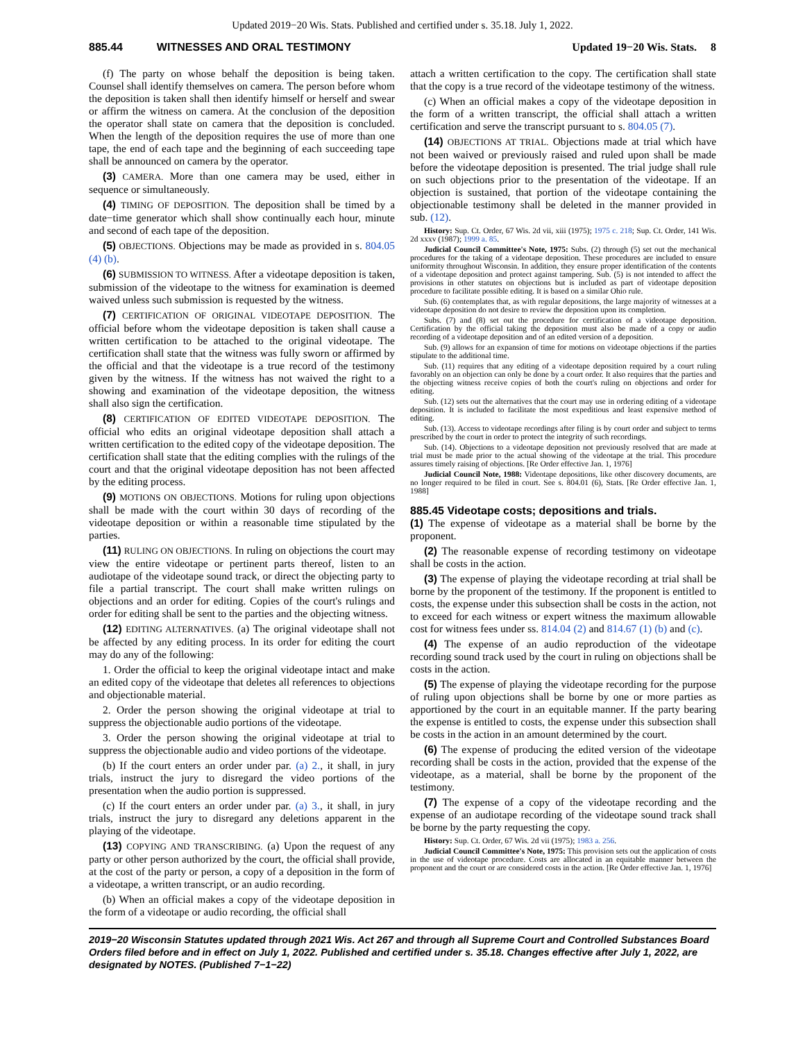Updated 2019−20 Wis. Stats. Published and certified under s. 35.18. July 1, 2022.
885.44 WITNESSES AND ORAL TESTIMONY Updated 19−20 Wis. Stats. 8
(f) The party on whose behalf the deposition is being taken. Counsel shall identify themselves on camera. The person before whom the deposition is taken shall then identify himself or herself and swear or affirm the witness on camera. At the conclusion of the deposition the operator shall state on camera that the deposition is concluded. When the length of the deposition requires the use of more than one tape, the end of each tape and the beginning of each succeeding tape shall be announced on camera by the operator.
(3) CAMERA. More than one camera may be used, either in sequence or simultaneously.
(4) TIMING OF DEPOSITION. The deposition shall be timed by a date−time generator which shall show continually each hour, minute and second of each tape of the deposition.
(5) OBJECTIONS. Objections may be made as provided in s. 804.05 (4) (b).
(6) SUBMISSION TO WITNESS. After a videotape deposition is taken, submission of the videotape to the witness for examination is deemed waived unless such submission is requested by the witness.
(7) CERTIFICATION OF ORIGINAL VIDEOTAPE DEPOSITION. The official before whom the videotape deposition is taken shall cause a written certification to be attached to the original videotape. The certification shall state that the witness was fully sworn or affirmed by the official and that the videotape is a true record of the testimony given by the witness. If the witness has not waived the right to a showing and examination of the videotape deposition, the witness shall also sign the certification.
(8) CERTIFICATION OF EDITED VIDEOTAPE DEPOSITION. The official who edits an original videotape deposition shall attach a written certification to the edited copy of the videotape deposition. The certification shall state that the editing complies with the rulings of the court and that the original videotape deposition has not been affected by the editing process.
(9) MOTIONS ON OBJECTIONS. Motions for ruling upon objections shall be made with the court within 30 days of recording of the videotape deposition or within a reasonable time stipulated by the parties.
(11) RULING ON OBJECTIONS. In ruling on objections the court may view the entire videotape or pertinent parts thereof, listen to an audiotape of the videotape sound track, or direct the objecting party to file a partial transcript. The court shall make written rulings on objections and an order for editing. Copies of the court's rulings and order for editing shall be sent to the parties and the objecting witness.
(12) EDITING ALTERNATIVES. (a) The original videotape shall not be affected by any editing process. In its order for editing the court may do any of the following:
1. Order the official to keep the original videotape intact and make an edited copy of the videotape that deletes all references to objections and objectionable material.
2. Order the person showing the original videotape at trial to suppress the objectionable audio portions of the videotape.
3. Order the person showing the original videotape at trial to suppress the objectionable audio and video portions of the videotape.
(b) If the court enters an order under par. (a) 2., it shall, in jury trials, instruct the jury to disregard the video portions of the presentation when the audio portion is suppressed.
(c) If the court enters an order under par. (a) 3., it shall, in jury trials, instruct the jury to disregard any deletions apparent in the playing of the videotape.
(13) COPYING AND TRANSCRIBING. (a) Upon the request of any party or other person authorized by the court, the official shall provide, at the cost of the party or person, a copy of a deposition in the form of a videotape, a written transcript, or an audio recording.
(b) When an official makes a copy of the videotape deposition in the form of a videotape or audio recording, the official shall
attach a written certification to the copy. The certification shall state that the copy is a true record of the videotape testimony of the witness.
(c) When an official makes a copy of the videotape deposition in the form of a written transcript, the official shall attach a written certification and serve the transcript pursuant to s. 804.05 (7).
(14) OBJECTIONS AT TRIAL. Objections made at trial which have not been waived or previously raised and ruled upon shall be made before the videotape deposition is presented. The trial judge shall rule on such objections prior to the presentation of the videotape. If an objection is sustained, that portion of the videotape containing the objectionable testimony shall be deleted in the manner provided in sub. (12).
History: Sup. Ct. Order, 67 Wis. 2d vii, xiii (1975); 1975 c. 218; Sup. Ct. Order, 141 Wis. 2d xxxv (1987); 1999 a. 85.
Judicial Council Committee's Note, 1975: Subs. (2) through (5) set out the mechanical procedures for the taking of a videotape deposition. These procedures are included to ensure uniformity throughout Wisconsin. In addition, they ensure proper identification of the contents of a videotape deposition and protect against tampering. Sub. (5) is not intended to affect the provisions in other statutes on objections but is included as part of videotape deposition procedure to facilitate possible editing. It is based on a similar Ohio rule.
Sub. (6) contemplates that, as with regular depositions, the large majority of witnesses at a videotape deposition do not desire to review the deposition upon its completion.
Subs. (7) and (8) set out the procedure for certification of a videotape deposition. Certification by the official taking the deposition must also be made of a copy or audio recording of a videotape deposition and of an edited version of a deposition.
Sub. (9) allows for an expansion of time for motions on videotape objections if the parties stipulate to the additional time.
Sub. (11) requires that any editing of a videotape deposition required by a court ruling favorably on an objection can only be done by a court order. It also requires that the parties and the objecting witness receive copies of both the court's ruling on objections and order for editing.
Sub. (12) sets out the alternatives that the court may use in ordering editing of a videotape deposition. It is included to facilitate the most expeditious and least expensive method of editing.
Sub. (13). Access to videotape recordings after filing is by court order and subject to terms prescribed by the court in order to protect the integrity of such recordings.
Sub. (14). Objections to a videotape deposition not previously resolved that are made at trial must be made prior to the actual showing of the videotape at the trial. This procedure assures timely raising of objections. [Re Order effective Jan. 1, 1976]
Judicial Council Note, 1988: Videotape depositions, like other discovery documents, are no longer required to be filed in court. See s. 804.01 (6), Stats. [Re Order effective Jan. 1, 1988]
885.45 Videotape costs; depositions and trials.
(1) The expense of videotape as a material shall be borne by the proponent.
(2) The reasonable expense of recording testimony on videotape shall be costs in the action.
(3) The expense of playing the videotape recording at trial shall be borne by the proponent of the testimony. If the proponent is entitled to costs, the expense under this subsection shall be costs in the action, not to exceed for each witness or expert witness the maximum allowable cost for witness fees under ss. 814.04 (2) and 814.67 (1) (b) and (c).
(4) The expense of an audio reproduction of the videotape recording sound track used by the court in ruling on objections shall be costs in the action.
(5) The expense of playing the videotape recording for the purpose of ruling upon objections shall be borne by one or more parties as apportioned by the court in an equitable manner. If the party bearing the expense is entitled to costs, the expense under this subsection shall be costs in the action in an amount determined by the court.
(6) The expense of producing the edited version of the videotape recording shall be costs in the action, provided that the expense of the videotape, as a material, shall be borne by the proponent of the testimony.
(7) The expense of a copy of the videotape recording and the expense of an audiotape recording of the videotape sound track shall be borne by the party requesting the copy.
History: Sup. Ct. Order, 67 Wis. 2d vii (1975); 1983 a. 256.
Judicial Council Committee's Note, 1975: This provision sets out the application of costs in the use of videotape procedure. Costs are allocated in an equitable manner between the proponent and the court or are considered costs in the action. [Re Order effective Jan. 1, 1976]
2019−20 Wisconsin Statutes updated through 2021 Wis. Act 267 and through all Supreme Court and Controlled Substances Board Orders filed before and in effect on July 1, 2022. Published and certified under s. 35.18. Changes effective after July 1, 2022, are designated by NOTES. (Published 7−1−22)